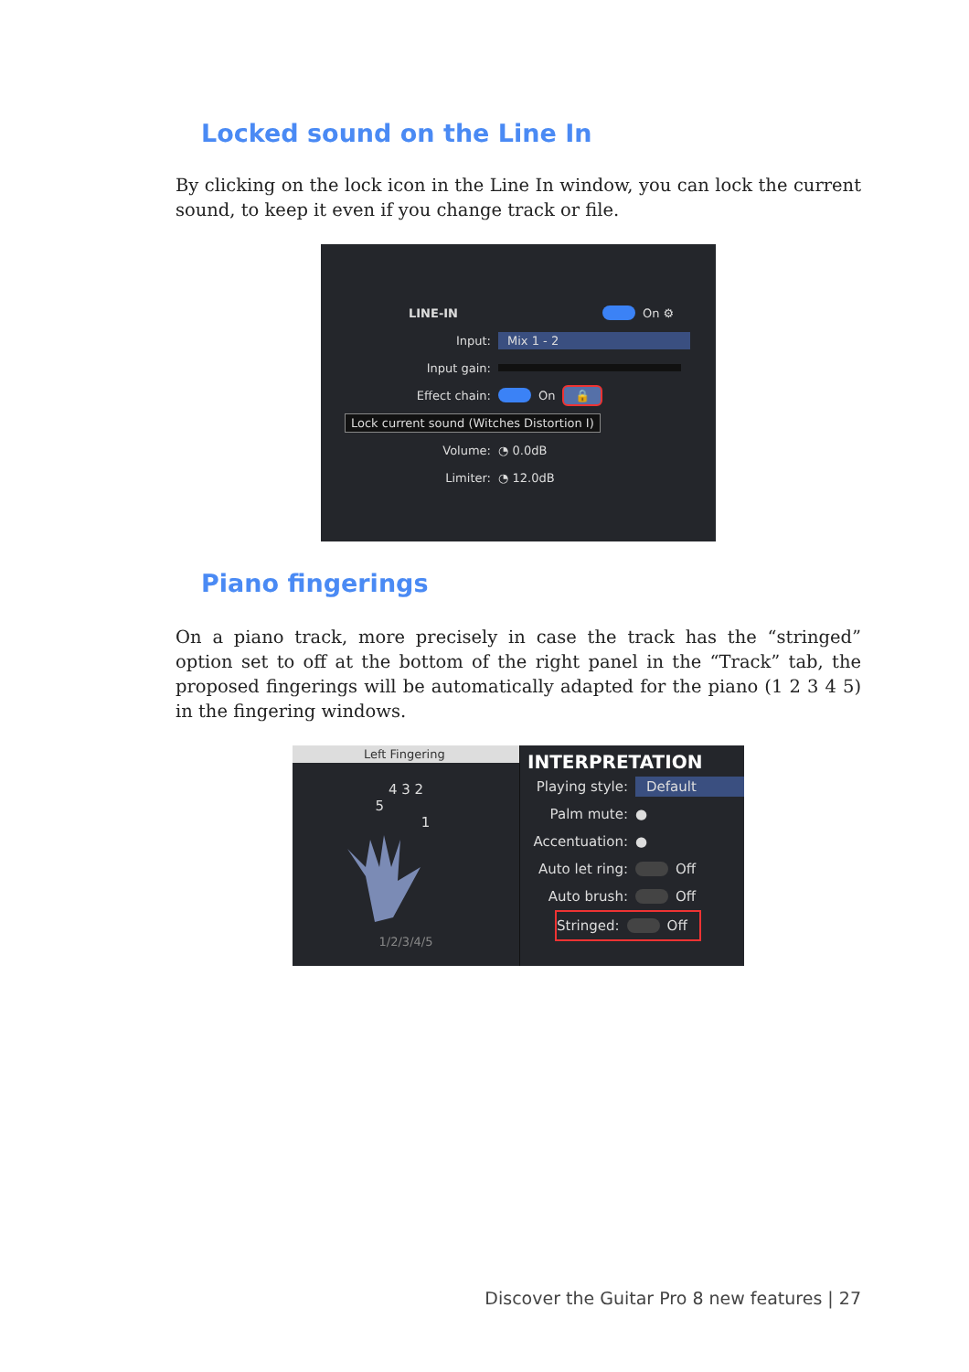Locked sound on the Line In
By clicking on the lock icon in the Line In window, you can lock the current sound, to keep it even if you change track or file.
LINE-IN On ⚙
Input: Mix 1 - 2
Input gain:
Effect chain: On 🔒
Lock current sound (Witches Distortion I)
Volume: ◔ 0.0dB
Limiter: ◔ 12.0dB
Piano fingerings
On a piano track, more precisely in case the track has the “stringed” option set to off at the bottom of the right panel in the “Track” tab, the proposed fingerings will be automatically adapted for the piano (1 2 3 4 5) in the fingering windows.
Left Fingering
4 3 2
5
1
1/2/3/4/5
INTERPRETATION
Playing style: Default
Palm mute: ●
Accentuation: ●
Auto let ring: Off
Auto brush: Off
Stringed: Off
Discover the Guitar Pro 8 new features | 27